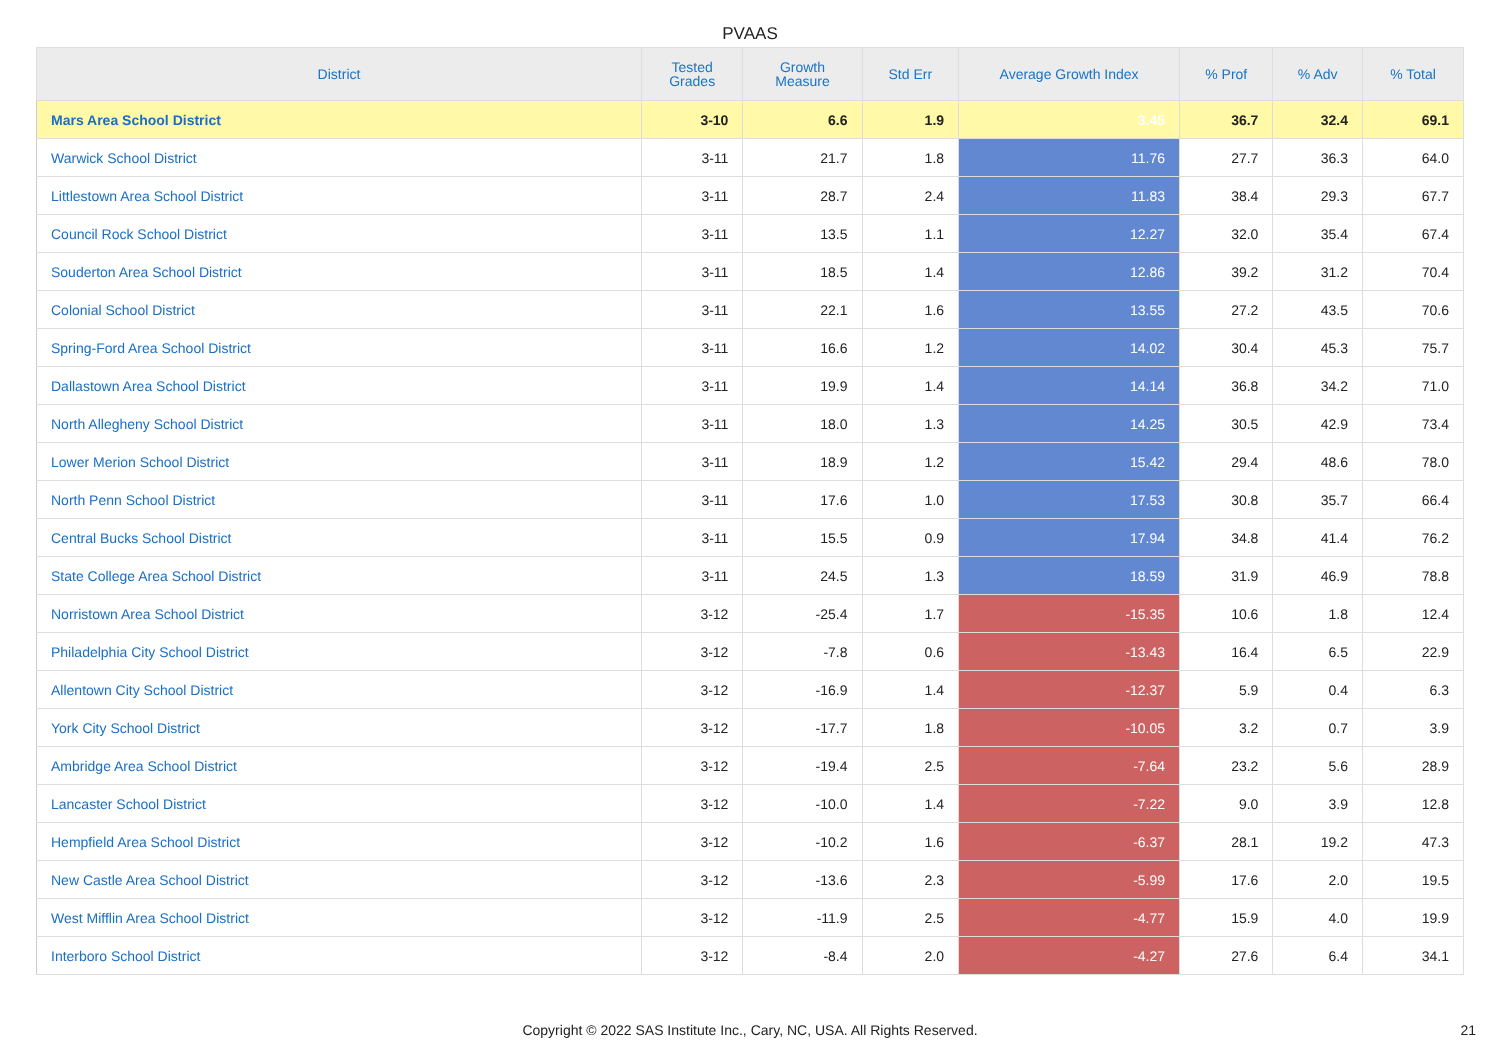PVAAS
| District | Tested Grades | Growth Measure | Std Err | Average Growth Index | % Prof | % Adv | % Total |
| --- | --- | --- | --- | --- | --- | --- | --- |
| Mars Area School District | 3-10 | 6.6 | 1.9 | 3.45 | 36.7 | 32.4 | 69.1 |
| Warwick School District | 3-11 | 21.7 | 1.8 | 11.76 | 27.7 | 36.3 | 64.0 |
| Littlestown Area School District | 3-11 | 28.7 | 2.4 | 11.83 | 38.4 | 29.3 | 67.7 |
| Council Rock School District | 3-11 | 13.5 | 1.1 | 12.27 | 32.0 | 35.4 | 67.4 |
| Souderton Area School District | 3-11 | 18.5 | 1.4 | 12.86 | 39.2 | 31.2 | 70.4 |
| Colonial School District | 3-11 | 22.1 | 1.6 | 13.55 | 27.2 | 43.5 | 70.6 |
| Spring-Ford Area School District | 3-11 | 16.6 | 1.2 | 14.02 | 30.4 | 45.3 | 75.7 |
| Dallastown Area School District | 3-11 | 19.9 | 1.4 | 14.14 | 36.8 | 34.2 | 71.0 |
| North Allegheny School District | 3-11 | 18.0 | 1.3 | 14.25 | 30.5 | 42.9 | 73.4 |
| Lower Merion School District | 3-11 | 18.9 | 1.2 | 15.42 | 29.4 | 48.6 | 78.0 |
| North Penn School District | 3-11 | 17.6 | 1.0 | 17.53 | 30.8 | 35.7 | 66.4 |
| Central Bucks School District | 3-11 | 15.5 | 0.9 | 17.94 | 34.8 | 41.4 | 76.2 |
| State College Area School District | 3-11 | 24.5 | 1.3 | 18.59 | 31.9 | 46.9 | 78.8 |
| Norristown Area School District | 3-12 | -25.4 | 1.7 | -15.35 | 10.6 | 1.8 | 12.4 |
| Philadelphia City School District | 3-12 | -7.8 | 0.6 | -13.43 | 16.4 | 6.5 | 22.9 |
| Allentown City School District | 3-12 | -16.9 | 1.4 | -12.37 | 5.9 | 0.4 | 6.3 |
| York City School District | 3-12 | -17.7 | 1.8 | -10.05 | 3.2 | 0.7 | 3.9 |
| Ambridge Area School District | 3-12 | -19.4 | 2.5 | -7.64 | 23.2 | 5.6 | 28.9 |
| Lancaster School District | 3-12 | -10.0 | 1.4 | -7.22 | 9.0 | 3.9 | 12.8 |
| Hempfield Area School District | 3-12 | -10.2 | 1.6 | -6.37 | 28.1 | 19.2 | 47.3 |
| New Castle Area School District | 3-12 | -13.6 | 2.3 | -5.99 | 17.6 | 2.0 | 19.5 |
| West Mifflin Area School District | 3-12 | -11.9 | 2.5 | -4.77 | 15.9 | 4.0 | 19.9 |
| Interboro School District | 3-12 | -8.4 | 2.0 | -4.27 | 27.6 | 6.4 | 34.1 |
Copyright © 2022 SAS Institute Inc., Cary, NC, USA. All Rights Reserved. 21